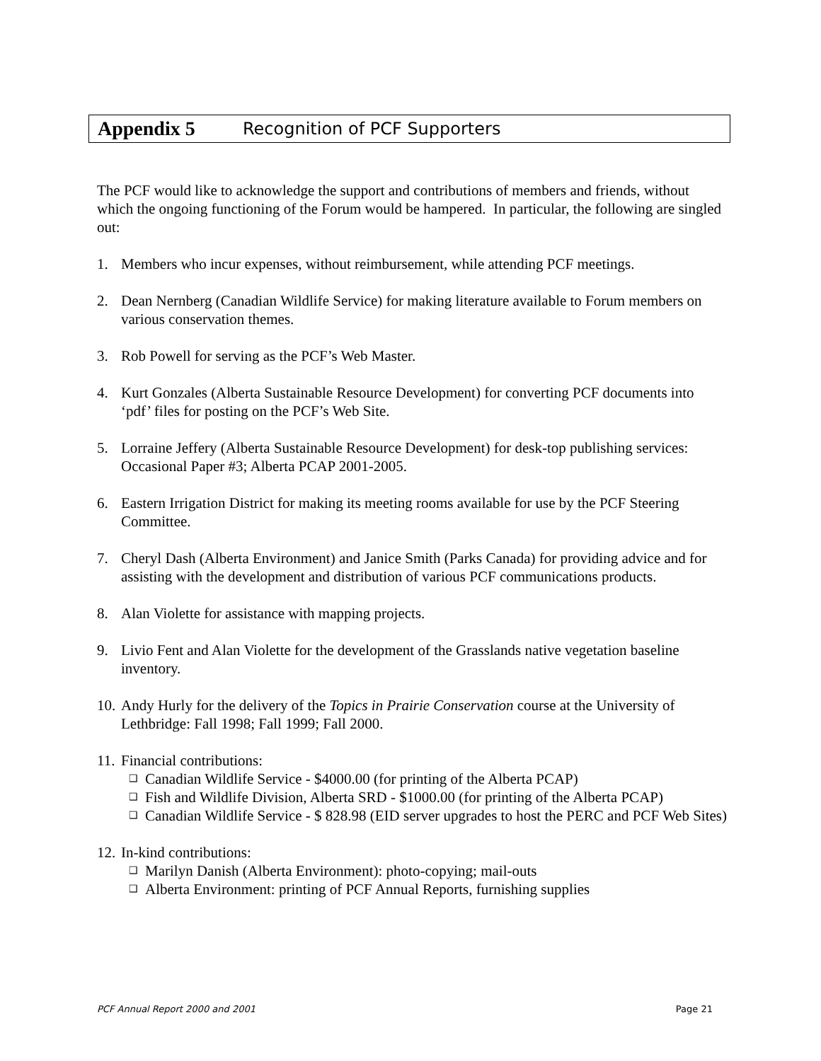Appendix 5 Recognition of PCF Supporters
The PCF would like to acknowledge the support and contributions of members and friends, without which the ongoing functioning of the Forum would be hampered. In particular, the following are singled out:
1. Members who incur expenses, without reimbursement, while attending PCF meetings.
2. Dean Nernberg (Canadian Wildlife Service) for making literature available to Forum members on various conservation themes.
3. Rob Powell for serving as the PCF’s Web Master.
4. Kurt Gonzales (Alberta Sustainable Resource Development) for converting PCF documents into ‘pdf’ files for posting on the PCF’s Web Site.
5. Lorraine Jeffery (Alberta Sustainable Resource Development) for desk-top publishing services: Occasional Paper #3; Alberta PCAP 2001-2005.
6. Eastern Irrigation District for making its meeting rooms available for use by the PCF Steering Committee.
7. Cheryl Dash (Alberta Environment) and Janice Smith (Parks Canada) for providing advice and for assisting with the development and distribution of various PCF communications products.
8. Alan Violette for assistance with mapping projects.
9. Livio Fent and Alan Violette for the development of the Grasslands native vegetation baseline inventory.
10. Andy Hurly for the delivery of the Topics in Prairie Conservation course at the University of Lethbridge: Fall 1998; Fall 1999; Fall 2000.
11.
Financial contributions:
❑ Canadian Wildlife Service - $4000.00 (for printing of the Alberta PCAP)
❑ Fish and Wildlife Division, Alberta SRD - $1000.00 (for printing of the Alberta PCAP)
❑ Canadian Wildlife Service - $ 828.98 (EID server upgrades to host the PERC and PCF Web Sites)
12.
In-kind contributions:
❑ Marilyn Danish (Alberta Environment): photo-copying; mail-outs
❑ Alberta Environment: printing of PCF Annual Reports, furnishing supplies
PCF Annual Report 2000 and 2001 Page 21